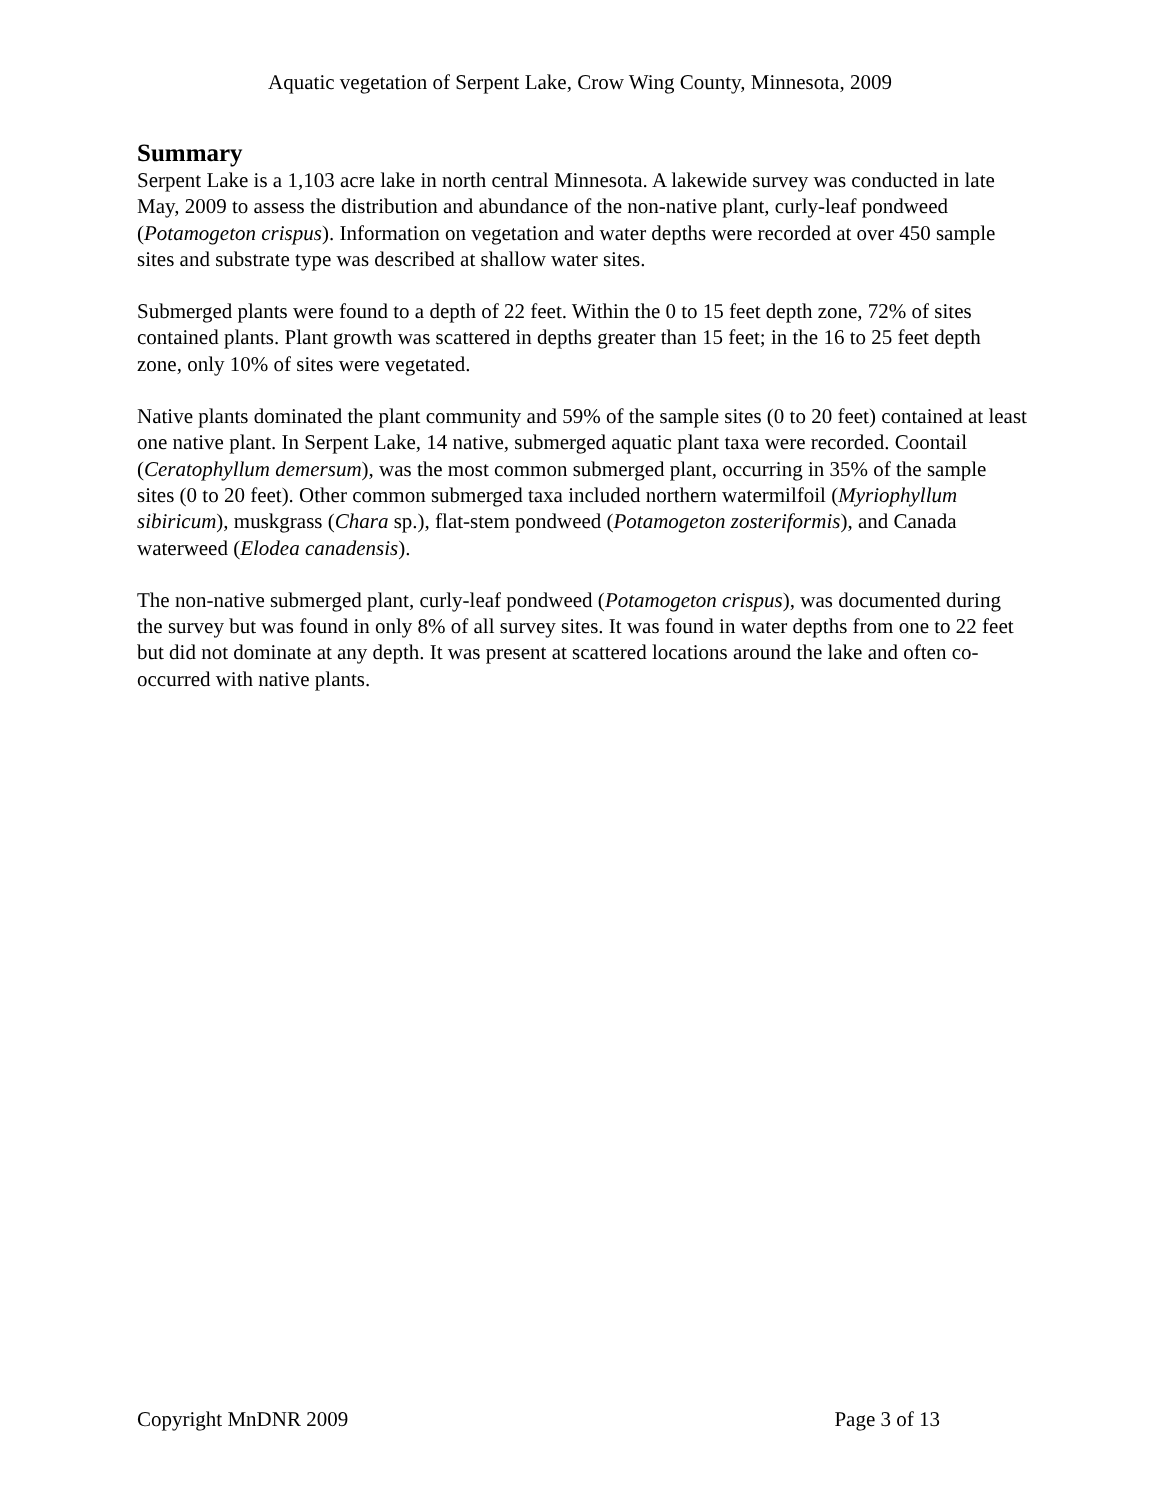Aquatic vegetation of Serpent Lake, Crow Wing County, Minnesota, 2009
Summary
Serpent Lake is a 1,103 acre lake in north central Minnesota. A lakewide survey was conducted in late May, 2009 to assess the distribution and abundance of the non-native plant, curly-leaf pondweed (Potamogeton crispus). Information on vegetation and water depths were recorded at over 450 sample sites and substrate type was described at shallow water sites.
Submerged plants were found to a depth of 22 feet. Within the 0 to 15 feet depth zone, 72% of sites contained plants. Plant growth was scattered in depths greater than 15 feet; in the 16 to 25 feet depth zone, only 10% of sites were vegetated.
Native plants dominated the plant community and 59% of the sample sites (0 to 20 feet) contained at least one native plant. In Serpent Lake, 14 native, submerged aquatic plant taxa were recorded. Coontail (Ceratophyllum demersum), was the most common submerged plant, occurring in 35% of the sample sites (0 to 20 feet). Other common submerged taxa included northern watermilfoil (Myriophyllum sibiricum), muskgrass (Chara sp.), flat-stem pondweed (Potamogeton zosteriformis), and Canada waterweed (Elodea canadensis).
The non-native submerged plant, curly-leaf pondweed (Potamogeton crispus), was documented during the survey but was found in only 8% of all survey sites. It was found in water depths from one to 22 feet but did not dominate at any depth. It was present at scattered locations around the lake and often co-occurred with native plants.
Copyright MnDNR 2009 Page 3 of 13